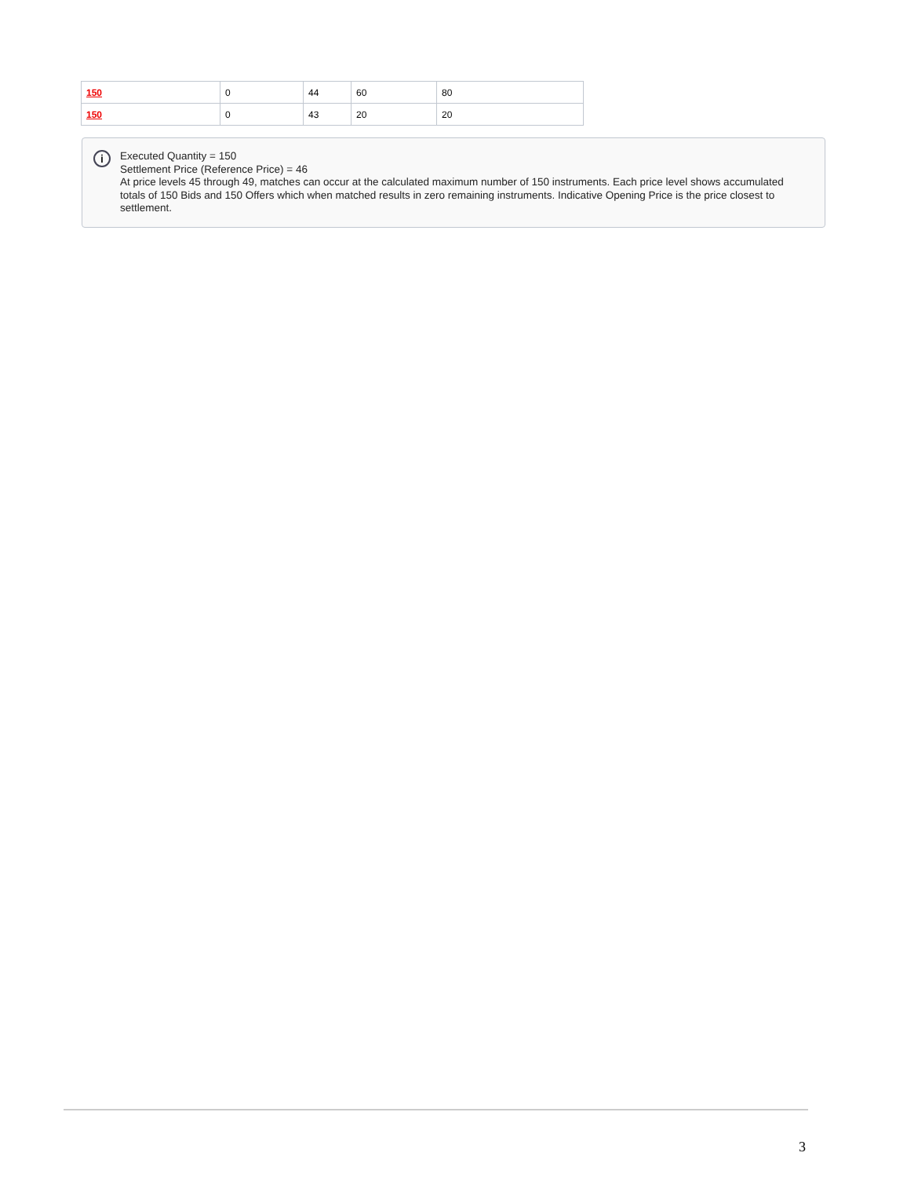| 150 | 0 | 44 | 60 | 80 |
| 150 | 0 | 43 | 20 | 20 |
i
Executed Quantity = 150
Settlement Price (Reference Price) = 46
At price levels 45 through 49, matches can occur at the calculated maximum number of 150 instruments. Each price level shows accumulated totals of 150 Bids and 150 Offers which when matched results in zero remaining instruments. Indicative Opening Price is the price closest to settlement.
3